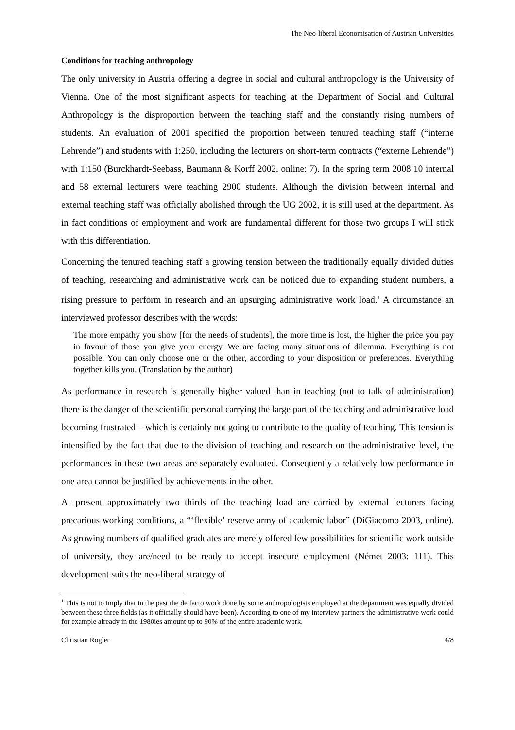The Neo-liberal Economisation of Austrian Universities
Conditions for teaching anthropology
The only university in Austria offering a degree in social and cultural anthropology is the University of Vienna. One of the most significant aspects for teaching at the Department of Social and Cultural Anthropology is the disproportion between the teaching staff and the constantly rising numbers of students. An evaluation of 2001 specified the proportion between tenured teaching staff (“interne Lehrende”) and students with 1:250, including the lecturers on short-term contracts (“externe Lehrende”) with 1:150 (Burckhardt-Seebass, Baumann & Korff 2002, online: 7). In the spring term 2008 10 internal and 58 external lecturers were teaching 2900 students. Although the division between internal and external teaching staff was officially abolished through the UG 2002, it is still used at the department. As in fact conditions of employment and work are fundamental different for those two groups I will stick with this differentiation.
Concerning the tenured teaching staff a growing tension between the traditionally equally divided duties of teaching, researching and administrative work can be noticed due to expanding student numbers, a rising pressure to perform in research and an upsurging administrative work load.<sup>1</sup> A circumstance an interviewed professor describes with the words:
The more empathy you show [for the needs of students], the more time is lost, the higher the price you pay in favour of those you give your energy. We are facing many situations of dilemma. Everything is not possible. You can only choose one or the other, according to your disposition or preferences. Everything together kills you. (Translation by the author)
As performance in research is generally higher valued than in teaching (not to talk of administration) there is the danger of the scientific personal carrying the large part of the teaching and administrative load becoming frustrated – which is certainly not going to contribute to the quality of teaching. This tension is intensified by the fact that due to the division of teaching and research on the administrative level, the performances in these two areas are separately evaluated. Consequently a relatively low performance in one area cannot be justified by achievements in the other.
At present approximately two thirds of the teaching load are carried by external lecturers facing precarious working conditions, a “‘flexible’ reserve army of academic labor” (DiGiacomo 2003, online). As growing numbers of qualified graduates are merely offered few possibilities for scientific work outside of university, they are/need to be ready to accept insecure employment (Német 2003: 111). This development suits the neo-liberal strategy of
<sup>1</sup> This is not to imply that in the past the de facto work done by some anthropologists employed at the department was equally divided between these three fields (as it officially should have been). According to one of my interview partners the administrative work could for example already in the 1980ies amount up to 90% of the entire academic work.
Christian Rogler 4/8